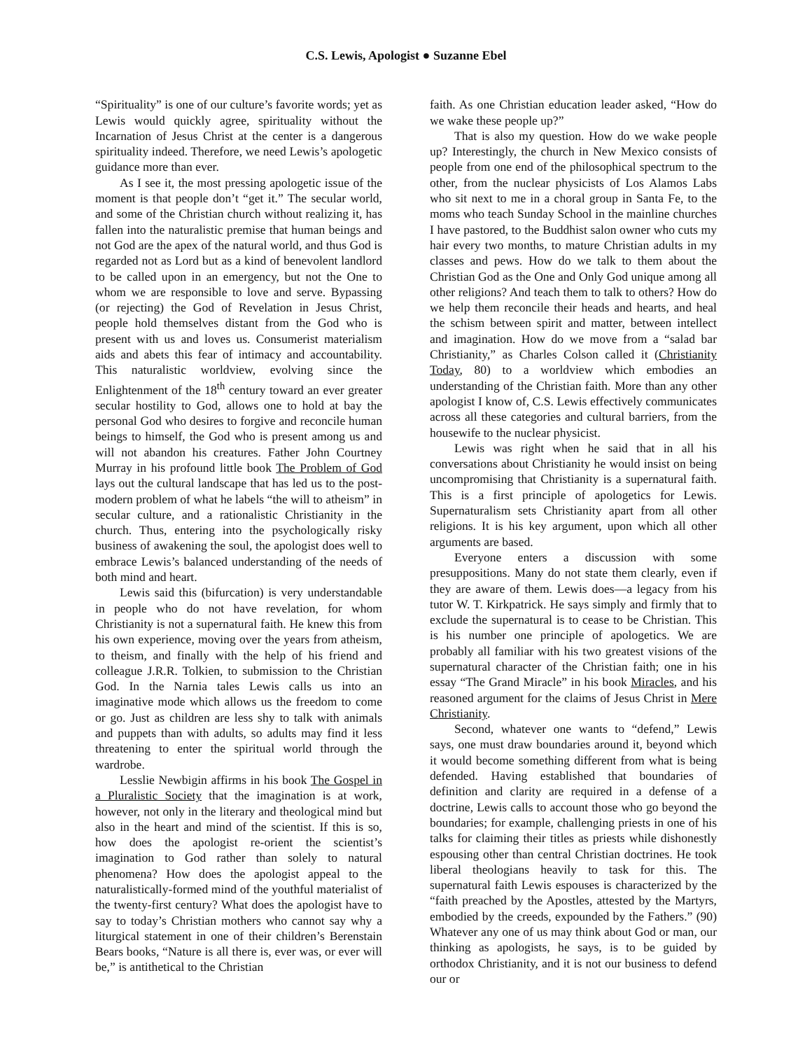C.S. Lewis, Apologist ● Suzanne Ebel
“Spirituality” is one of our culture’s favorite words; yet as Lewis would quickly agree, spirituality without the Incarnation of Jesus Christ at the center is a dangerous spirituality indeed. Therefore, we need Lewis’s apologetic guidance more than ever.
As I see it, the most pressing apologetic issue of the moment is that people don’t “get it.” The secular world, and some of the Christian church without realizing it, has fallen into the naturalistic premise that human beings and not God are the apex of the natural world, and thus God is regarded not as Lord but as a kind of benevolent landlord to be called upon in an emergency, but not the One to whom we are responsible to love and serve. Bypassing (or rejecting) the God of Revelation in Jesus Christ, people hold themselves distant from the God who is present with us and loves us. Consumerist materialism aids and abets this fear of intimacy and accountability. This naturalistic worldview, evolving since the Enlightenment of the 18<sup>th</sup> century toward an ever greater secular hostility to God, allows one to hold at bay the personal God who desires to forgive and reconcile human beings to himself, the God who is present among us and will not abandon his creatures. Father John Courtney Murray in his profound little book The Problem of God lays out the cultural landscape that has led us to the post-modern problem of what he labels “the will to atheism” in secular culture, and a rationalistic Christianity in the church. Thus, entering into the psychologically risky business of awakening the soul, the apologist does well to embrace Lewis’s balanced understanding of the needs of both mind and heart.
Lewis said this (bifurcation) is very understandable in people who do not have revelation, for whom Christianity is not a supernatural faith. He knew this from his own experience, moving over the years from atheism, to theism, and finally with the help of his friend and colleague J.R.R. Tolkien, to submission to the Christian God. In the Narnia tales Lewis calls us into an imaginative mode which allows us the freedom to come or go. Just as children are less shy to talk with animals and puppets than with adults, so adults may find it less threatening to enter the spiritual world through the wardrobe.
Lesslie Newbigin affirms in his book The Gospel in a Pluralistic Society that the imagination is at work, however, not only in the literary and theological mind but also in the heart and mind of the scientist. If this is so, how does the apologist re-orient the scientist’s imagination to God rather than solely to natural phenomena? How does the apologist appeal to the naturalistically-formed mind of the youthful materialist of the twenty-first century? What does the apologist have to say to today’s Christian mothers who cannot say why a liturgical statement in one of their children’s Berenstain Bears books, “Nature is all there is, ever was, or ever will be,” is antithetical to the Christian
faith. As one Christian education leader asked, “How do we wake these people up?”
That is also my question. How do we wake people up? Interestingly, the church in New Mexico consists of people from one end of the philosophical spectrum to the other, from the nuclear physicists of Los Alamos Labs who sit next to me in a choral group in Santa Fe, to the moms who teach Sunday School in the mainline churches I have pastored, to the Buddhist salon owner who cuts my hair every two months, to mature Christian adults in my classes and pews. How do we talk to them about the Christian God as the One and Only God unique among all other religions? And teach them to talk to others? How do we help them reconcile their heads and hearts, and heal the schism between spirit and matter, between intellect and imagination. How do we move from a “salad bar Christianity,” as Charles Colson called it (Christianity Today, 80) to a worldview which embodies an understanding of the Christian faith. More than any other apologist I know of, C.S. Lewis effectively communicates across all these categories and cultural barriers, from the housewife to the nuclear physicist.
Lewis was right when he said that in all his conversations about Christianity he would insist on being uncompromising that Christianity is a supernatural faith. This is a first principle of apologetics for Lewis. Supernaturalism sets Christianity apart from all other religions. It is his key argument, upon which all other arguments are based.
Everyone enters a discussion with some presuppositions. Many do not state them clearly, even if they are aware of them. Lewis does—a legacy from his tutor W. T. Kirkpatrick. He says simply and firmly that to exclude the supernatural is to cease to be Christian. This is his number one principle of apologetics. We are probably all familiar with his two greatest visions of the supernatural character of the Christian faith; one in his essay “The Grand Miracle” in his book Miracles, and his reasoned argument for the claims of Jesus Christ in Mere Christianity.
Second, whatever one wants to “defend,” Lewis says, one must draw boundaries around it, beyond which it would become something different from what is being defended. Having established that boundaries of definition and clarity are required in a defense of a doctrine, Lewis calls to account those who go beyond the boundaries; for example, challenging priests in one of his talks for claiming their titles as priests while dishonestly espousing other than central Christian doctrines. He took liberal theologians heavily to task for this. The supernatural faith Lewis espouses is characterized by the “faith preached by the Apostles, attested by the Martyrs, embodied by the creeds, expounded by the Fathers.” (90) Whatever any one of us may think about God or man, our thinking as apologists, he says, is to be guided by orthodox Christianity, and it is not our business to defend our or